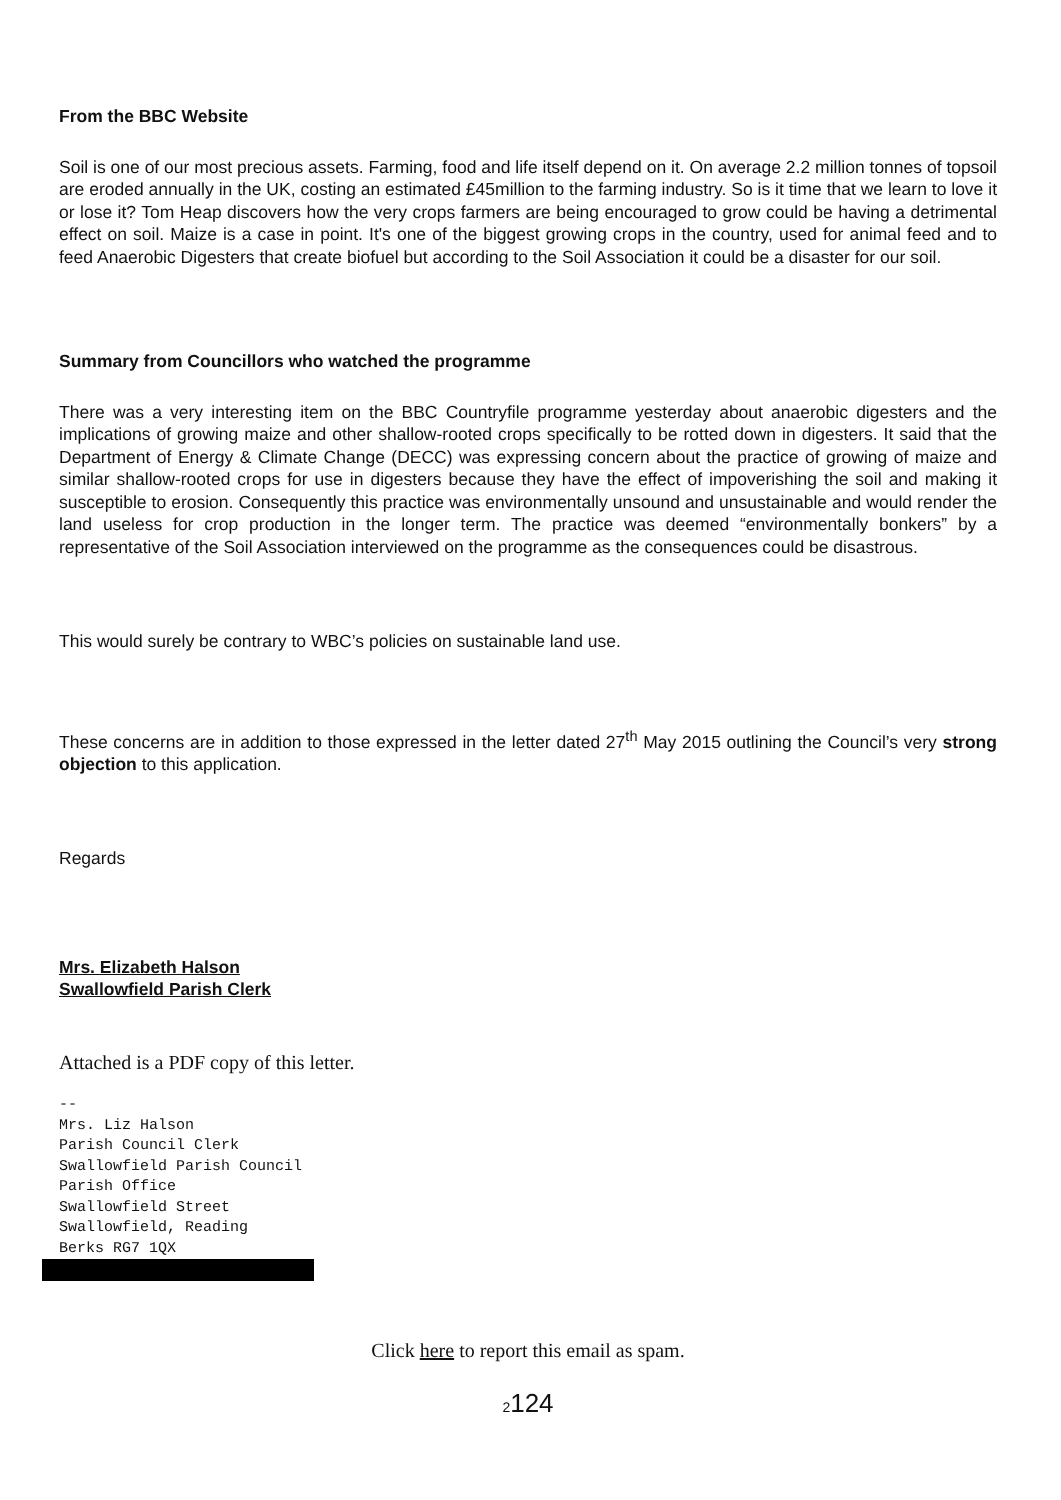From the BBC Website
Soil is one of our most precious assets. Farming, food and life itself depend on it. On average 2.2 million tonnes of topsoil are eroded annually in the UK, costing an estimated £45million to the farming industry. So is it time that we learn to love it or lose it? Tom Heap discovers how the very crops farmers are being encouraged to grow could be having a detrimental effect on soil. Maize is a case in point. It's one of the biggest growing crops in the country, used for animal feed and to feed Anaerobic Digesters that create biofuel but according to the Soil Association it could be a disaster for our soil.
Summary from Councillors who watched the programme
There was a very interesting item on the BBC Countryfile programme yesterday about anaerobic digesters and the implications of growing maize and other shallow-rooted crops specifically to be rotted down in digesters. It said that the Department of Energy & Climate Change (DECC) was expressing concern about the practice of growing of maize and similar shallow-rooted crops for use in digesters because they have the effect of impoverishing the soil and making it susceptible to erosion. Consequently this practice was environmentally unsound and unsustainable and would render the land useless for crop production in the longer term. The practice was deemed “environmentally bonkers” by a representative of the Soil Association interviewed on the programme as the consequences could be disastrous.
This would surely be contrary to WBC’s policies on sustainable land use.
These concerns are in addition to those expressed in the letter dated 27<sup>th</sup> May 2015 outlining the Council’s very strong objection to this application.
Regards
Mrs. Elizabeth Halson
Swallowfield Parish Clerk
Attached is a PDF copy of this letter.
--
Mrs. Liz Halson
Parish Council Clerk
Swallowfield Parish Council
Parish Office
Swallowfield Street
Swallowfield, Reading
Berks RG7 1QX
Click here to report this email as spam.
2124